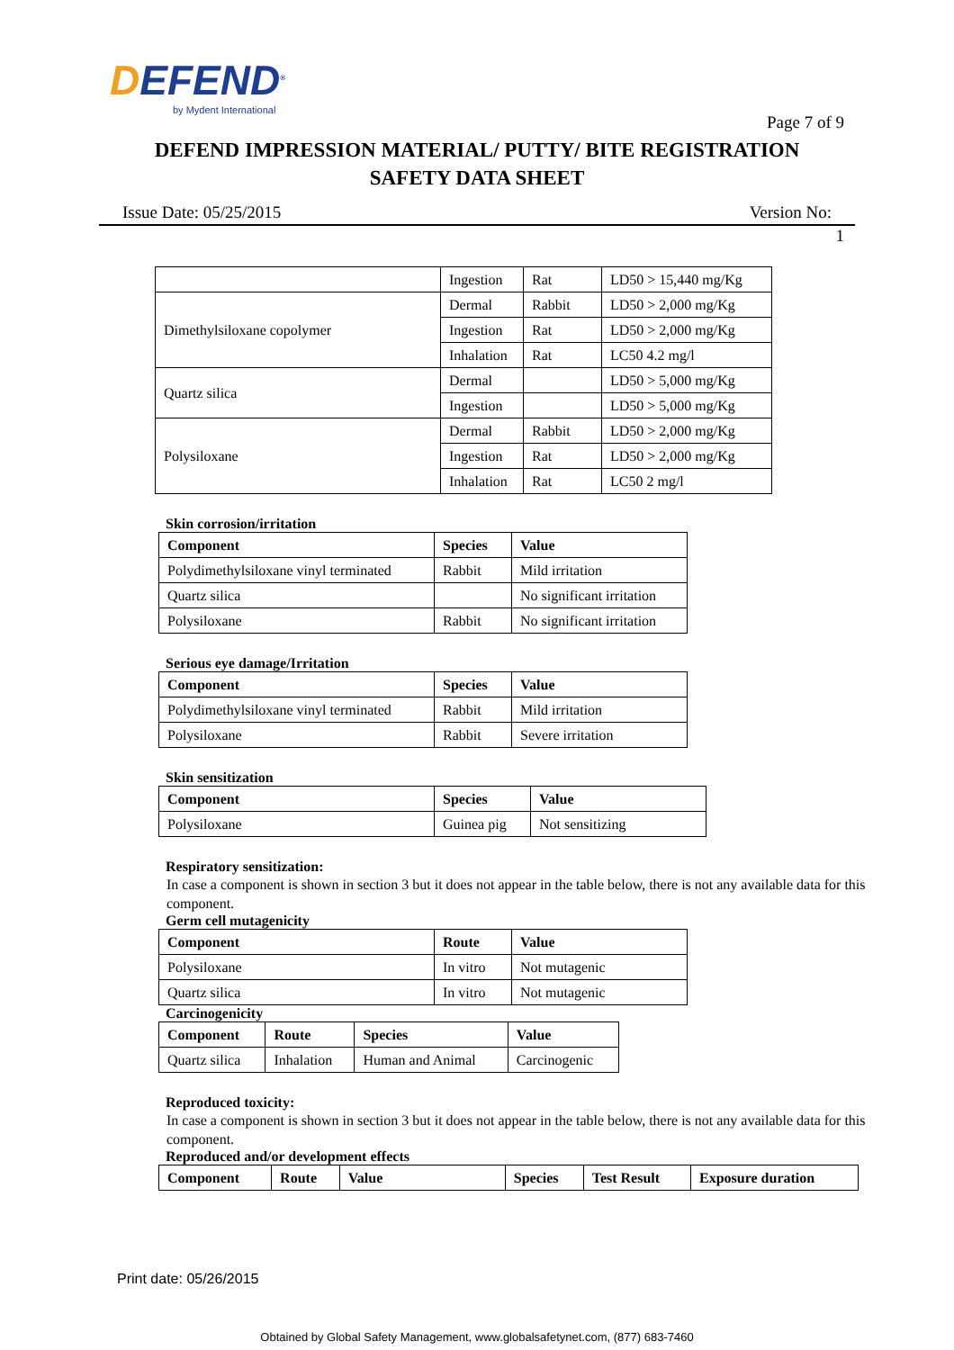DEFEND<sup>®</sup>
by Mydent International
Page 7 of 9
DEFEND IMPRESSION MATERIAL/ PUTTY/ BITE REGISTRATION
SAFETY DATA SHEET
Issue Date: 05/25/2015 Version No:
1
| | Ingestion | Rat | LD50 > 15,440 mg/Kg |
| Dimethylsiloxane copolymer | Dermal | Rabbit | LD50 > 2,000 mg/Kg |
| | Ingestion | Rat | LD50 > 2,000 mg/Kg |
| | Inhalation | Rat | LC50 4.2 mg/l |
| Quartz silica | Dermal | | LD50 > 5,000 mg/Kg |
| | Ingestion | | LD50 > 5,000 mg/Kg |
| Polysiloxane | Dermal | Rabbit | LD50 > 2,000 mg/Kg |
| | Ingestion | Rat | LD50 > 2,000 mg/Kg |
| | Inhalation | Rat | LC50 2 mg/l |
Skin corrosion/irritation
| Component | Species | Value |
| --- | --- | --- |
| Polydimethylsiloxane vinyl terminated | Rabbit | Mild irritation |
| Quartz silica | | No significant irritation |
| Polysiloxane | Rabbit | No significant irritation |
Serious eye damage/Irritation
| Component | Species | Value |
| --- | --- | --- |
| Polydimethylsiloxane vinyl terminated | Rabbit | Mild irritation |
| Polysiloxane | Rabbit | Severe irritation |
Skin sensitization
| Component | Species | Value |
| --- | --- | --- |
| Polysiloxane | Guinea pig | Not sensitizing |
Respiratory sensitization:
In case a component is shown in section 3 but it does not appear in the table below, there is not any available data for this component.
Germ cell mutagenicity
| Component | Route | Value |
| --- | --- | --- |
| Polysiloxane | In vitro | Not mutagenic |
| Quartz silica | In vitro | Not mutagenic |
Carcinogenicity
| Component | Route | Species | Value |
| --- | --- | --- | --- |
| Quartz silica | Inhalation | Human and Animal | Carcinogenic |
Reproduced toxicity:
In case a component is shown in section 3 but it does not appear in the table below, there is not any available data for this component.
Reproduced and/or development effects
| Component | Route | Value | Species | Test Result | Exposure duration |
| --- | --- | --- | --- | --- | --- |
Print date: 05/26/2015
Obtained by Global Safety Management, www.globalsafetynet.com, (877) 683-7460